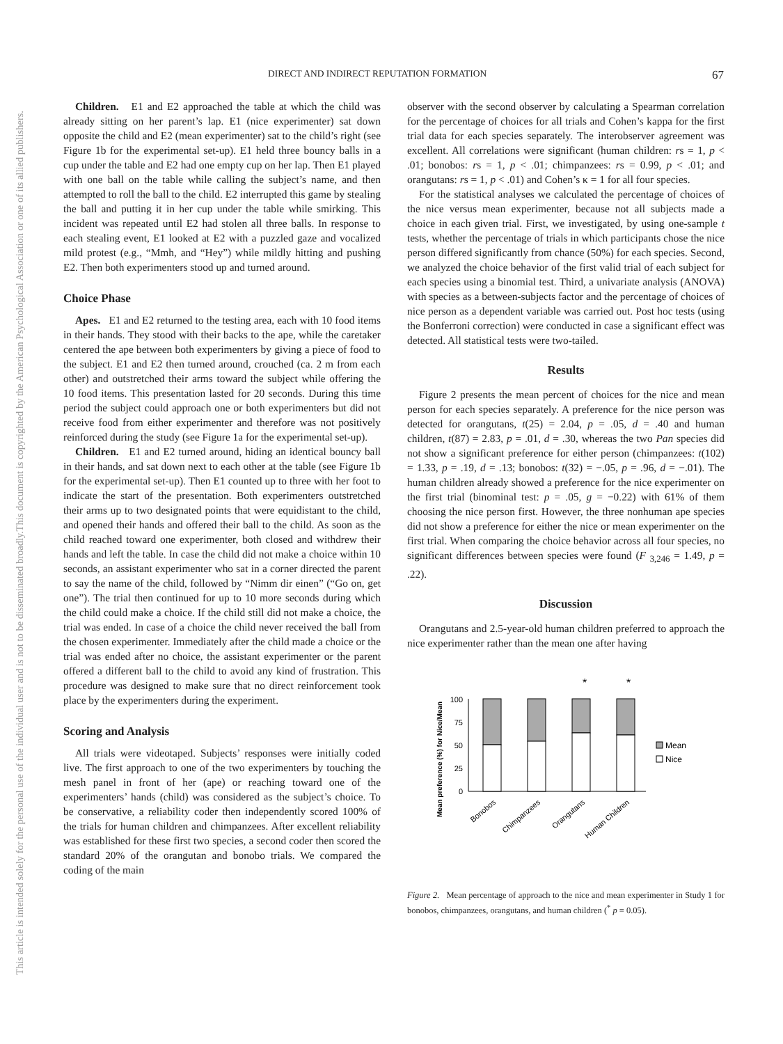DIRECT AND INDIRECT REPUTATION FORMATION 67
This document is copyrighted by the American Psychological Association or one of its allied publishers.
This article is intended solely for the personal use of the individual user and is not to be disseminated broadly.
Children. E1 and E2 approached the table at which the child was already sitting on her parent’s lap. E1 (nice experimenter) sat down opposite the child and E2 (mean experimenter) sat to the child’s right (see Figure 1b for the experimental set-up). E1 held three bouncy balls in a cup under the table and E2 had one empty cup on her lap. Then E1 played with one ball on the table while calling the subject’s name, and then attempted to roll the ball to the child. E2 interrupted this game by stealing the ball and putting it in her cup under the table while smirking. This incident was repeated until E2 had stolen all three balls. In response to each stealing event, E1 looked at E2 with a puzzled gaze and vocalized mild protest (e.g., “Mmh, and “Hey”) while mildly hitting and pushing E2. Then both experimenters stood up and turned around.
Choice Phase
Apes. E1 and E2 returned to the testing area, each with 10 food items in their hands. They stood with their backs to the ape, while the caretaker centered the ape between both experimenters by giving a piece of food to the subject. E1 and E2 then turned around, crouched (ca. 2 m from each other) and outstretched their arms toward the subject while offering the 10 food items. This presentation lasted for 20 seconds. During this time period the subject could approach one or both experimenters but did not receive food from either experimenter and therefore was not positively reinforced during the study (see Figure 1a for the experimental set-up).
Children. E1 and E2 turned around, hiding an identical bouncy ball in their hands, and sat down next to each other at the table (see Figure 1b for the experimental set-up). Then E1 counted up to three with her foot to indicate the start of the presentation. Both experimenters outstretched their arms up to two designated points that were equidistant to the child, and opened their hands and offered their ball to the child. As soon as the child reached toward one experimenter, both closed and withdrew their hands and left the table. In case the child did not make a choice within 10 seconds, an assistant experimenter who sat in a corner directed the parent to say the name of the child, followed by “Nimm dir einen” (“Go on, get one”). The trial then continued for up to 10 more seconds during which the child could make a choice. If the child still did not make a choice, the trial was ended. In case of a choice the child never received the ball from the chosen experimenter. Immediately after the child made a choice or the trial was ended after no choice, the assistant experimenter or the parent offered a different ball to the child to avoid any kind of frustration. This procedure was designed to make sure that no direct reinforcement took place by the experimenters during the experiment.
Scoring and Analysis
All trials were videotaped. Subjects’ responses were initially coded live. The first approach to one of the two experimenters by touching the mesh panel in front of her (ape) or reaching toward one of the experimenters’ hands (child) was considered as the subject’s choice. To be conservative, a reliability coder then independently scored 100% of the trials for human children and chimpanzees. After excellent reliability was established for these first two species, a second coder then scored the standard 20% of the orangutan and bonobo trials. We compared the coding of the main
observer with the second observer by calculating a Spearman correlation for the percentage of choices for all trials and Cohen’s kappa for the first trial data for each species separately. The interobserver agreement was excellent. All correlations were significant (human children: rs = 1, p < .01; bonobos: rs = 1, p < .01; chimpanzees: rs = 0.99, p < .01; and orangutans: rs = 1, p < .01) and Cohen’s κ = 1 for all four species.
For the statistical analyses we calculated the percentage of choices of the nice versus mean experimenter, because not all subjects made a choice in each given trial. First, we investigated, by using one-sample t tests, whether the percentage of trials in which participants chose the nice person differed significantly from chance (50%) for each species. Second, we analyzed the choice behavior of the first valid trial of each subject for each species using a binomial test. Third, a univariate analysis (ANOVA) with species as a between-subjects factor and the percentage of choices of nice person as a dependent variable was carried out. Post hoc tests (using the Bonferroni correction) were conducted in case a significant effect was detected. All statistical tests were two-tailed.
Results
Figure 2 presents the mean percent of choices for the nice and mean person for each species separately. A preference for the nice person was detected for orangutans, t(25) = 2.04, p = .05, d = .40 and human children, t(87) = 2.83, p = .01, d = .30, whereas the two Pan species did not show a significant preference for either person (chimpanzees: t(102) = 1.33, p = .19, d = .13; bonobos: t(32) = −.05, p = .96, d = −.01). The human children already showed a preference for the nice experimenter on the first trial (binominal test: p = .05, g = −0.22) with 61% of them choosing the nice person first. However, the three nonhuman ape species did not show a preference for either the nice or mean experimenter on the first trial. When comparing the choice behavior across all four species, no significant differences between species were found (F <sub>3,246</sub> = 1.49, p = .22).
Discussion
Orangutans and 2.5-year-old human children preferred to approach the nice experimenter rather than the mean one after having
*
*
Mean preference (%) for Nice/Mean
100
75
50
25
0
Mean
Nice
Bonobos
Chimpanzees
Orangutans
Human Children
Figure 2. Mean percentage of approach to the nice and mean experimenter in Study 1 for bonobos, chimpanzees, orangutans, and human children (<sup>*</sup> p = 0.05).